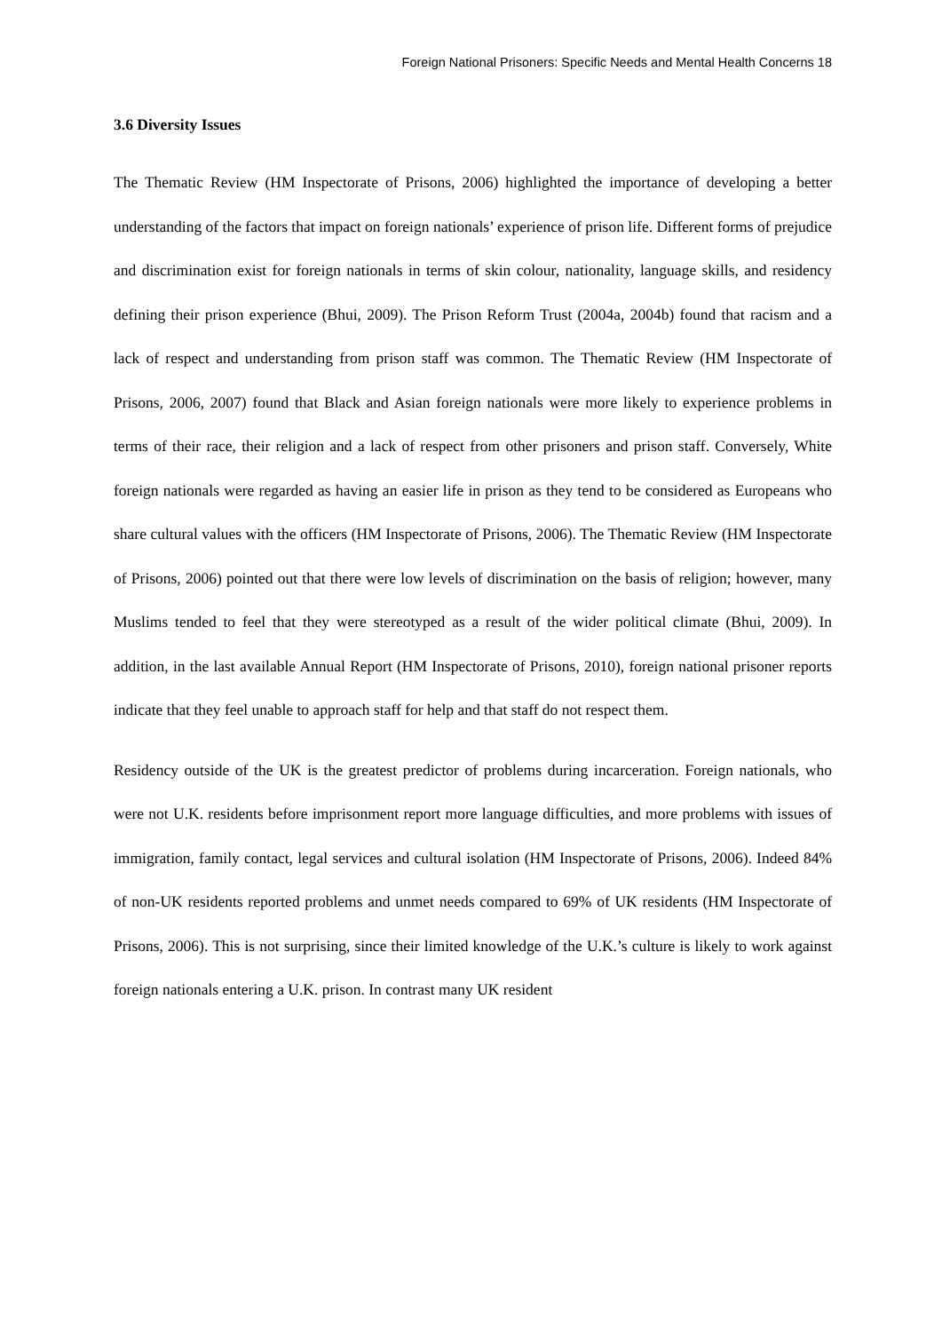Foreign National Prisoners: Specific Needs and Mental Health Concerns 18
3.6 Diversity Issues
The Thematic Review (HM Inspectorate of Prisons, 2006) highlighted the importance of developing a better understanding of the factors that impact on foreign nationals’ experience of prison life. Different forms of prejudice and discrimination exist for foreign nationals in terms of skin colour, nationality, language skills, and residency defining their prison experience (Bhui, 2009). The Prison Reform Trust (2004a, 2004b) found that racism and a lack of respect and understanding from prison staff was common. The Thematic Review (HM Inspectorate of Prisons, 2006, 2007) found that Black and Asian foreign nationals were more likely to experience problems in terms of their race, their religion and a lack of respect from other prisoners and prison staff. Conversely, White foreign nationals were regarded as having an easier life in prison as they tend to be considered as Europeans who share cultural values with the officers (HM Inspectorate of Prisons, 2006). The Thematic Review (HM Inspectorate of Prisons, 2006) pointed out that there were low levels of discrimination on the basis of religion; however, many Muslims tended to feel that they were stereotyped as a result of the wider political climate (Bhui, 2009). In addition, in the last available Annual Report (HM Inspectorate of Prisons, 2010), foreign national prisoner reports indicate that they feel unable to approach staff for help and that staff do not respect them.
Residency outside of the UK is the greatest predictor of problems during incarceration. Foreign nationals, who were not U.K. residents before imprisonment report more language difficulties, and more problems with issues of immigration, family contact, legal services and cultural isolation (HM Inspectorate of Prisons, 2006). Indeed 84% of non-UK residents reported problems and unmet needs compared to 69% of UK residents (HM Inspectorate of Prisons, 2006). This is not surprising, since their limited knowledge of the U.K.’s culture is likely to work against foreign nationals entering a U.K. prison. In contrast many UK resident